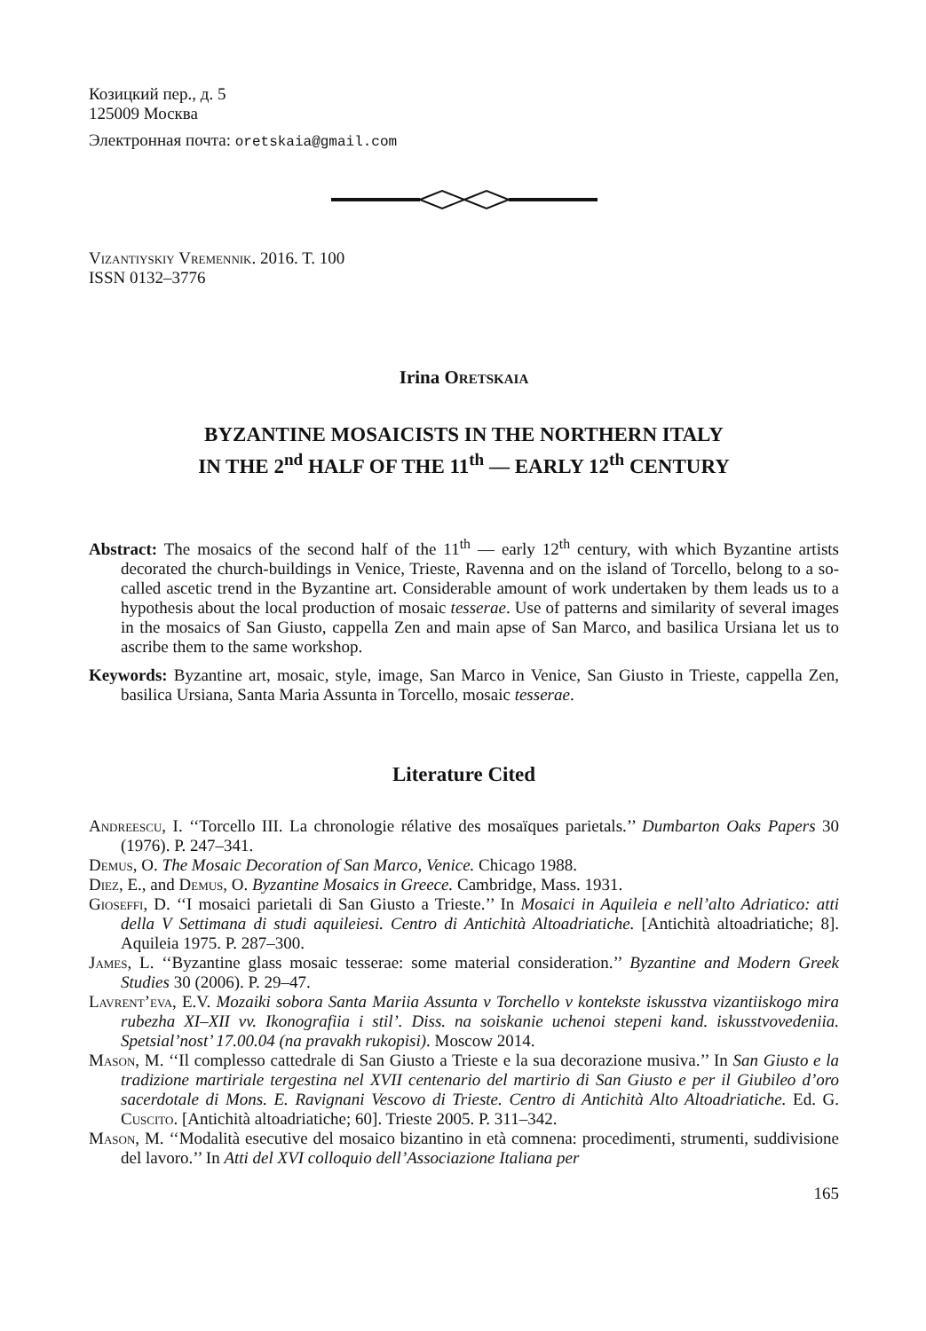Козицкий пер., д. 5
125009 Москва
Электронная почта: oretskaia@gmail.com
Vizantiyskiy Vremennik. 2016. T. 100
ISSN 0132–3776
Irina Oretskaia
BYZANTINE MOSAICISTS IN THE NORTHERN ITALY
IN THE 2<sup>nd</sup> HALF OF THE 11<sup>th</sup> — EARLY 12<sup>th</sup> CENTURY
Abstract: The mosaics of the second half of the 11<sup>th</sup> — early 12<sup>th</sup> century, with which Byzantine artists decorated the church-buildings in Venice, Trieste, Ravenna and on the island of Torcello, belong to a so-called ascetic trend in the Byzantine art. Considerable amount of work undertaken by them leads us to a hypothesis about the local production of mosaic tesserae. Use of patterns and similarity of several images in the mosaics of San Giusto, cappella Zen and main apse of San Marco, and basilica Ursiana let us to ascribe them to the same workshop.
Keywords: Byzantine art, mosaic, style, image, San Marco in Venice, San Giusto in Trieste, cappella Zen, basilica Ursiana, Santa Maria Assunta in Torcello, mosaic tesserae.
Literature Cited
Andreescu, I. ‘‘Torcello III. La chronologie rélative des mosaïques parietals.’’ Dumbarton Oaks Papers 30 (1976). P. 247–341.
Demus, O. The Mosaic Decoration of San Marco, Venice. Chicago 1988.
Diez, E., and Demus, O. Byzantine Mosaics in Greece. Cambridge, Mass. 1931.
Gioseffi, D. ‘‘I mosaici parietali di San Giusto a Trieste.’’ In Mosaici in Aquileia e nell’alto Adriatico: atti della V Settimana di studi aquileiesi. Centro di Antichità Altoadriatiche. [Antichità altoadriatiche; 8]. Aquileia 1975. P. 287–300.
James, L. ‘‘Byzantine glass mosaic tesserae: some material consideration.’’ Byzantine and Modern Greek Studies 30 (2006). P. 29–47.
Lavrent’eva, E.V. Mozaiki sobora Santa Mariia Assunta v Torchello v kontekste iskusstva vizantiiskogo mira rubezha XI–XII vv. Ikonografiia i stil’. Diss. na soiskanie uchenoi stepeni kand. iskusstvovedeniia. Spetsial’nost’ 17.00.04 (na pravakh rukopisi). Moscow 2014.
Mason, M. ‘‘Il complesso cattedrale di San Giusto a Trieste e la sua decorazione musiva.’’ In San Giusto e la tradizione martiriale tergestina nel XVII centenario del martirio di San Giusto e per il Giubileo d’oro sacerdotale di Mons. E. Ravignani Vescovo di Trieste. Centro di Antichità Alto Altoadriatiche. Ed. G. Cuscito. [Antichità altoadriatiche; 60]. Trieste 2005. P. 311–342.
Mason, M. ‘‘Modalità esecutive del mosaico bizantino in età comnena: procedimenti, strumenti, suddivisione del lavoro.’’ In Atti del XVI colloquio dell’Associazione Italiana per
165